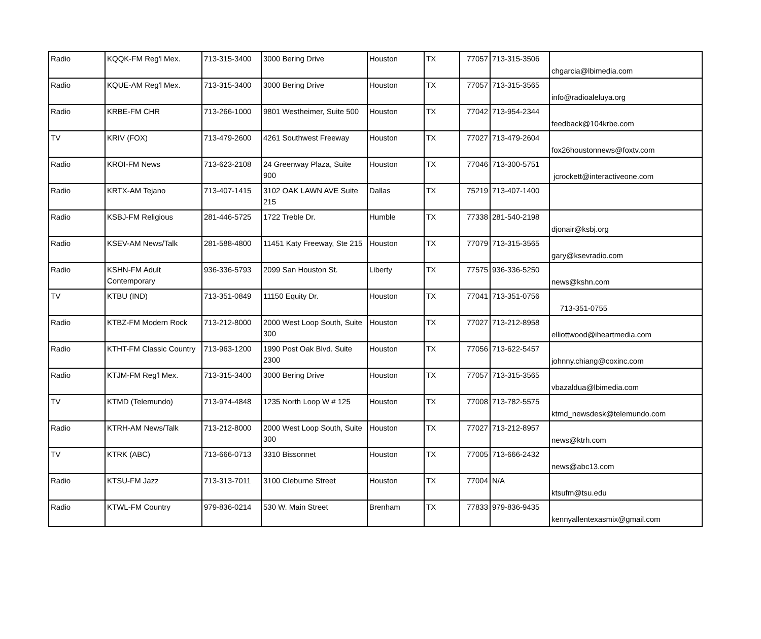| Radio | KQQK-FM Reg'l Mex. | 713-315-3400 | 3000 Bering Drive | Houston | TX | 77057 | 713-315-3506 | chgarcia@lbimedia.com |
| Radio | KQUE-AM Reg'l Mex. | 713-315-3400 | 3000 Bering Drive | Houston | TX | 77057 | 713-315-3565 | info@radioaleluya.org |
| Radio | KRBE-FM CHR | 713-266-1000 | 9801 Westheimer, Suite 500 | Houston | TX | 77042 | 713-954-2344 | feedback@104krbe.com |
| TV | KRIV (FOX) | 713-479-2600 | 4261 Southwest Freeway | Houston | TX | 77027 | 713-479-2604 | fox26houstonnews@foxtv.com |
| Radio | KROI-FM News | 713-623-2108 | 24 Greenway Plaza, Suite 900 | Houston | TX | 77046 | 713-300-5751 | jcrockett@interactiveone.com |
| Radio | KRTX-AM Tejano | 713-407-1415 | 3102 OAK LAWN AVE Suite 215 | Dallas | TX | 75219 | 713-407-1400 | |
| Radio | KSBJ-FM Religious | 281-446-5725 | 1722 Treble Dr. | Humble | TX | 77338 | 281-540-2198 | djonair@ksbj.org |
| Radio | KSEV-AM News/Talk | 281-588-4800 | 11451 Katy Freeway, Ste 215 | Houston | TX | 77079 | 713-315-3565 | gary@ksevradio.com |
| Radio | KSHN-FM Adult Contemporary | 936-336-5793 | 2099 San Houston St. | Liberty | TX | 77575 | 936-336-5250 | news@kshn.com |
| TV | KTBU (IND) | 713-351-0849 | 11150 Equity Dr. | Houston | TX | 77041 | 713-351-0756 | 713-351-0755 |
| Radio | KTBZ-FM Modern Rock | 713-212-8000 | 2000 West Loop South, Suite 300 | Houston | TX | 77027 | 713-212-8958 | elliottwood@iheartmedia.com |
| Radio | KTHT-FM Classic Country | 713-963-1200 | 1990 Post Oak Blvd. Suite 2300 | Houston | TX | 77056 | 713-622-5457 | johnny.chiang@coxinc.com |
| Radio | KTJM-FM Reg'l Mex. | 713-315-3400 | 3000 Bering Drive | Houston | TX | 77057 | 713-315-3565 | vbazaldua@lbimedia.com |
| TV | KTMD (Telemundo) | 713-974-4848 | 1235 North Loop W # 125 | Houston | TX | 77008 | 713-782-5575 | ktmd_newsdesk@telemundo.com |
| Radio | KTRH-AM News/Talk | 713-212-8000 | 2000 West Loop South, Suite 300 | Houston | TX | 77027 | 713-212-8957 | news@ktrh.com |
| TV | KTRK (ABC) | 713-666-0713 | 3310 Bissonnet | Houston | TX | 77005 | 713-666-2432 | news@abc13.com |
| Radio | KTSU-FM Jazz | 713-313-7011 | 3100 Cleburne Street | Houston | TX | 77004 | N/A | ktsufm@tsu.edu |
| Radio | KTWL-FM Country | 979-836-0214 | 530 W. Main Street | Brenham | TX | 77833 | 979-836-9435 | kennyallentexasmix@gmail.com |